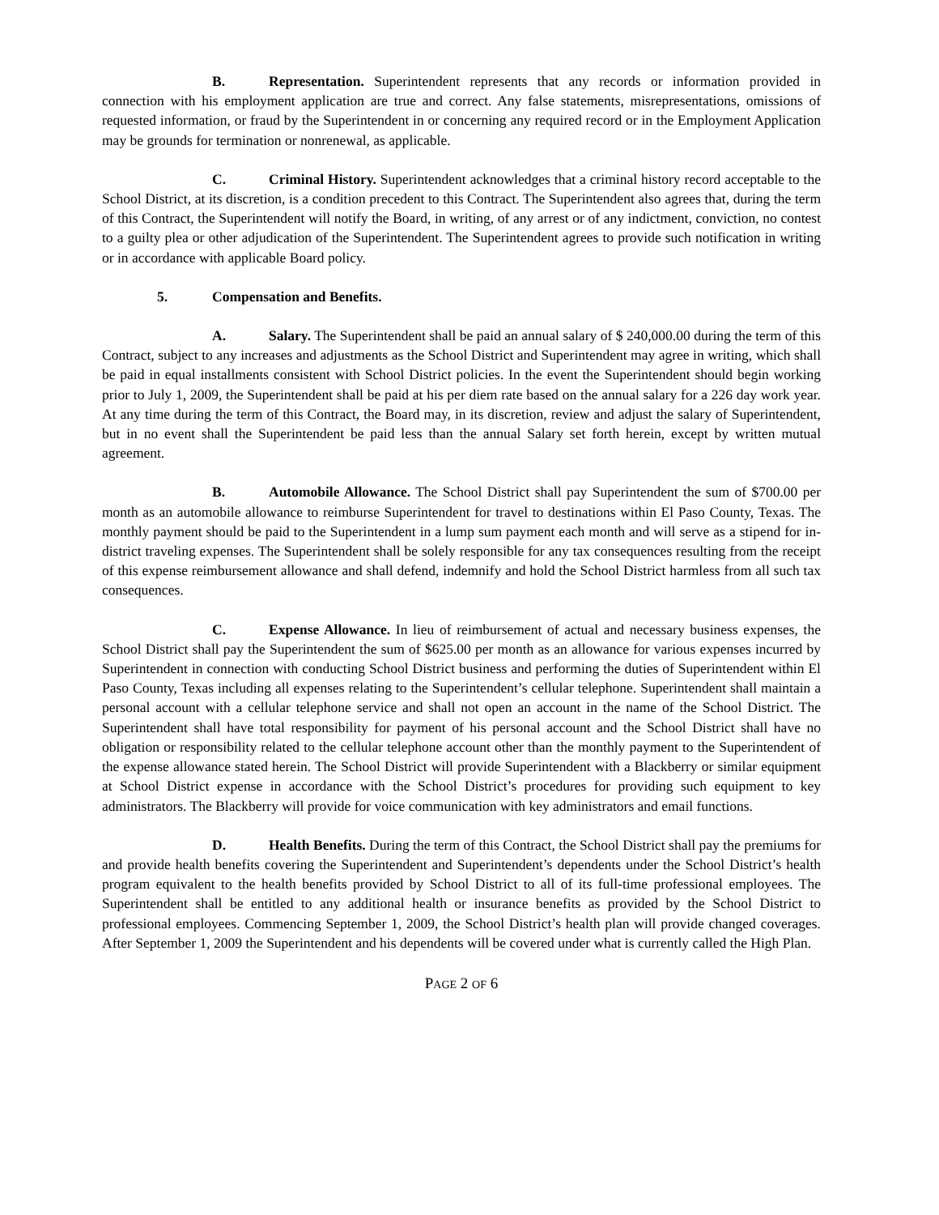B. Representation. Superintendent represents that any records or information provided in connection with his employment application are true and correct. Any false statements, misrepresentations, omissions of requested information, or fraud by the Superintendent in or concerning any required record or in the Employment Application may be grounds for termination or nonrenewal, as applicable.
C. Criminal History. Superintendent acknowledges that a criminal history record acceptable to the School District, at its discretion, is a condition precedent to this Contract. The Superintendent also agrees that, during the term of this Contract, the Superintendent will notify the Board, in writing, of any arrest or of any indictment, conviction, no contest to a guilty plea or other adjudication of the Superintendent. The Superintendent agrees to provide such notification in writing or in accordance with applicable Board policy.
5. Compensation and Benefits.
A. Salary. The Superintendent shall be paid an annual salary of $ 240,000.00 during the term of this Contract, subject to any increases and adjustments as the School District and Superintendent may agree in writing, which shall be paid in equal installments consistent with School District policies. In the event the Superintendent should begin working prior to July 1, 2009, the Superintendent shall be paid at his per diem rate based on the annual salary for a 226 day work year. At any time during the term of this Contract, the Board may, in its discretion, review and adjust the salary of Superintendent, but in no event shall the Superintendent be paid less than the annual Salary set forth herein, except by written mutual agreement.
B. Automobile Allowance. The School District shall pay Superintendent the sum of $700.00 per month as an automobile allowance to reimburse Superintendent for travel to destinations within El Paso County, Texas. The monthly payment should be paid to the Superintendent in a lump sum payment each month and will serve as a stipend for in-district traveling expenses. The Superintendent shall be solely responsible for any tax consequences resulting from the receipt of this expense reimbursement allowance and shall defend, indemnify and hold the School District harmless from all such tax consequences.
C. Expense Allowance. In lieu of reimbursement of actual and necessary business expenses, the School District shall pay the Superintendent the sum of $625.00 per month as an allowance for various expenses incurred by Superintendent in connection with conducting School District business and performing the duties of Superintendent within El Paso County, Texas including all expenses relating to the Superintendent’s cellular telephone. Superintendent shall maintain a personal account with a cellular telephone service and shall not open an account in the name of the School District. The Superintendent shall have total responsibility for payment of his personal account and the School District shall have no obligation or responsibility related to the cellular telephone account other than the monthly payment to the Superintendent of the expense allowance stated herein. The School District will provide Superintendent with a Blackberry or similar equipment at School District expense in accordance with the School District’s procedures for providing such equipment to key administrators. The Blackberry will provide for voice communication with key administrators and email functions.
D. Health Benefits. During the term of this Contract, the School District shall pay the premiums for and provide health benefits covering the Superintendent and Superintendent’s dependents under the School District’s health program equivalent to the health benefits provided by School District to all of its full-time professional employees. The Superintendent shall be entitled to any additional health or insurance benefits as provided by the School District to professional employees. Commencing September 1, 2009, the School District’s health plan will provide changed coverages. After September 1, 2009 the Superintendent and his dependents will be covered under what is currently called the High Plan.
PAGE 2 OF 6